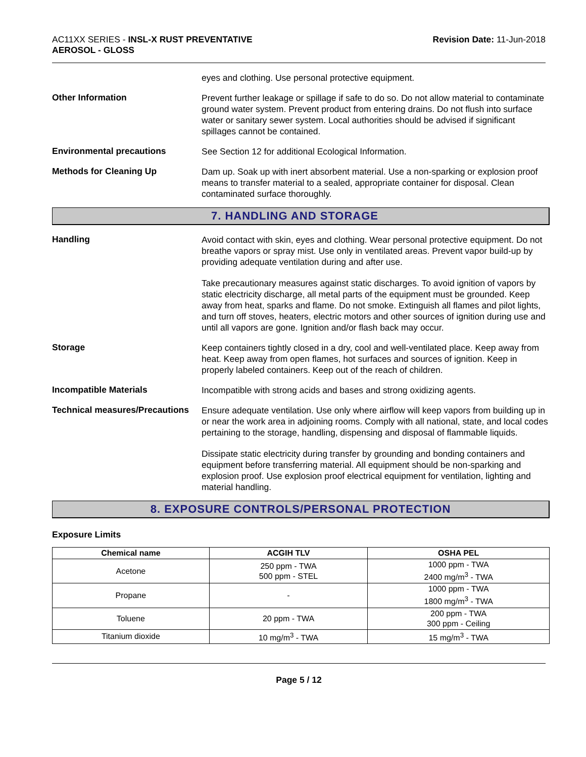AC11XX SERIES - INSL-X RUST PREVENTATIVE
AEROSOL - GLOSS
Revision Date: 11-Jun-2018
eyes and clothing. Use personal protective equipment.
Other Information
Prevent further leakage or spillage if safe to do so. Do not allow material to contaminate ground water system. Prevent product from entering drains. Do not flush into surface water or sanitary sewer system. Local authorities should be advised if significant spillages cannot be contained.
Environmental precautions
See Section 12 for additional Ecological Information.
Methods for Cleaning Up
Dam up. Soak up with inert absorbent material. Use a non-sparking or explosion proof means to transfer material to a sealed, appropriate container for disposal. Clean contaminated surface thoroughly.
7. HANDLING AND STORAGE
Handling
Avoid contact with skin, eyes and clothing. Wear personal protective equipment. Do not breathe vapors or spray mist. Use only in ventilated areas. Prevent vapor build-up by providing adequate ventilation during and after use.
Take precautionary measures against static discharges. To avoid ignition of vapors by static electricity discharge, all metal parts of the equipment must be grounded. Keep away from heat, sparks and flame. Do not smoke. Extinguish all flames and pilot lights, and turn off stoves, heaters, electric motors and other sources of ignition during use and until all vapors are gone. Ignition and/or flash back may occur.
Storage
Keep containers tightly closed in a dry, cool and well-ventilated place. Keep away from heat. Keep away from open flames, hot surfaces and sources of ignition. Keep in properly labeled containers. Keep out of the reach of children.
Incompatible Materials
Incompatible with strong acids and bases and strong oxidizing agents.
Technical measures/Precautions
Ensure adequate ventilation. Use only where airflow will keep vapors from building up in or near the work area in adjoining rooms. Comply with all national, state, and local codes pertaining to the storage, handling, dispensing and disposal of flammable liquids.
Dissipate static electricity during transfer by grounding and bonding containers and equipment before transferring material. All equipment should be non-sparking and explosion proof. Use explosion proof electrical equipment for ventilation, lighting and material handling.
8. EXPOSURE CONTROLS/PERSONAL PROTECTION
Exposure Limits
| Chemical name | ACGIH TLV | OSHA PEL |
| --- | --- | --- |
| Acetone | 250 ppm - TWA 500 ppm - STEL | 1000 ppm - TWA 2400 mg/m<sup>3</sup> - TWA |
| Propane | - | 1000 ppm - TWA 1800 mg/m<sup>3</sup> - TWA |
| Toluene | 20 ppm - TWA | 200 ppm - TWA 300 ppm - Ceiling |
| Titanium dioxide | 10 mg/m<sup>3</sup> - TWA | 15 mg/m<sup>3</sup> - TWA |
Page 5 / 12